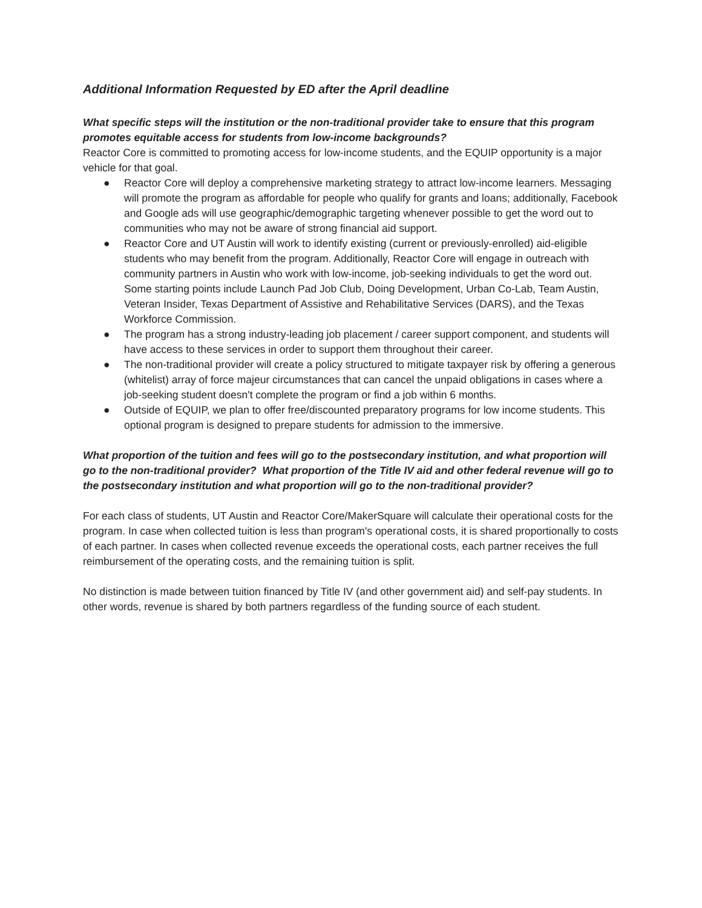Additional Information Requested by ED after the April deadline
What specific steps will the institution or the non-traditional provider take to ensure that this program promotes equitable access for students from low-income backgrounds?
Reactor Core is committed to promoting access for low-income students, and the EQUIP opportunity is a major vehicle for that goal.
● Reactor Core will deploy a comprehensive marketing strategy to attract low-income learners. Messaging will promote the program as affordable for people who qualify for grants and loans; additionally, Facebook and Google ads will use geographic/demographic targeting whenever possible to get the word out to communities who may not be aware of strong financial aid support.
● Reactor Core and UT Austin will work to identify existing (current or previously-enrolled) aid-eligible students who may benefit from the program. Additionally, Reactor Core will engage in outreach with community partners in Austin who work with low-income, job-seeking individuals to get the word out. Some starting points include Launch Pad Job Club, Doing Development, Urban Co-Lab, Team Austin, Veteran Insider, Texas Department of Assistive and Rehabilitative Services (DARS), and the Texas Workforce Commission.
● The program has a strong industry-leading job placement / career support component, and students will have access to these services in order to support them throughout their career.
● The non-traditional provider will create a policy structured to mitigate taxpayer risk by offering a generous (whitelist) array of force majeur circumstances that can cancel the unpaid obligations in cases where a job-seeking student doesn't complete the program or find a job within 6 months.
● Outside of EQUIP, we plan to offer free/discounted preparatory programs for low income students. This optional program is designed to prepare students for admission to the immersive.
What proportion of the tuition and fees will go to the postsecondary institution, and what proportion will go to the non-traditional provider? What proportion of the Title IV aid and other federal revenue will go to the postsecondary institution and what proportion will go to the non-traditional provider?
For each class of students, UT Austin and Reactor Core/MakerSquare will calculate their operational costs for the program. In case when collected tuition is less than program's operational costs, it is shared proportionally to costs of each partner. In cases when collected revenue exceeds the operational costs, each partner receives the full reimbursement of the operating costs, and the remaining tuition is split.
No distinction is made between tuition financed by Title IV (and other government aid) and self-pay students. In other words, revenue is shared by both partners regardless of the funding source of each student.